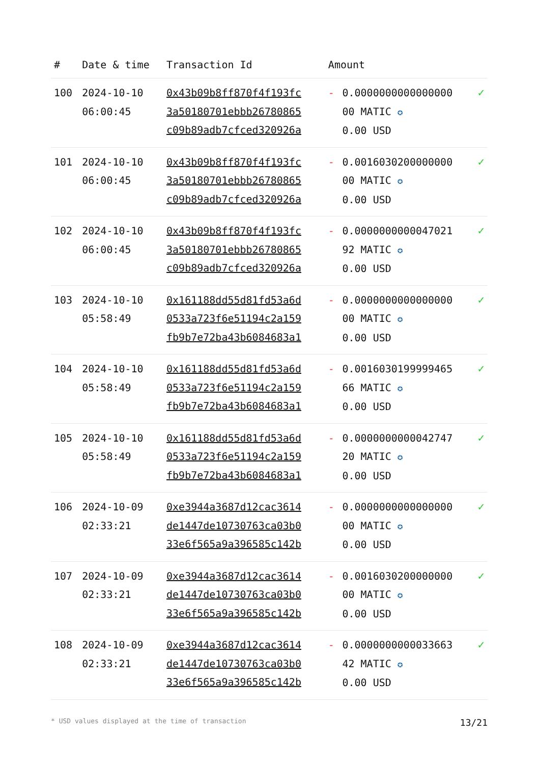| # | Date & time | Transaction Id | Amount | | |
| --- | --- | --- | --- | --- | --- |
| 100 | 2024-10-10 06:00:45 | 0x43b09b8ff870f4f193fc 3a50180701ebbb26780865 c09b89adb7cfced320926a | - | 0.0000000000000000 00 MATIC ✪ 0.00 USD | ✓ |
| 101 | 2024-10-10 06:00:45 | 0x43b09b8ff870f4f193fc 3a50180701ebbb26780865 c09b89adb7cfced320926a | - | 0.0016030200000000 00 MATIC ✪ 0.00 USD | ✓ |
| 102 | 2024-10-10 06:00:45 | 0x43b09b8ff870f4f193fc 3a50180701ebbb26780865 c09b89adb7cfced320926a | - | 0.0000000000047021 92 MATIC ✪ 0.00 USD | ✓ |
| 103 | 2024-10-10 05:58:49 | 0x161188dd55d81fd53a6d 0533a723f6e51194c2a159 fb9b7e72ba43b6084683a1 | - | 0.0000000000000000 00 MATIC ✪ 0.00 USD | ✓ |
| 104 | 2024-10-10 05:58:49 | 0x161188dd55d81fd53a6d 0533a723f6e51194c2a159 fb9b7e72ba43b6084683a1 | - | 0.0016030199999465 66 MATIC ✪ 0.00 USD | ✓ |
| 105 | 2024-10-10 05:58:49 | 0x161188dd55d81fd53a6d 0533a723f6e51194c2a159 fb9b7e72ba43b6084683a1 | - | 0.0000000000042747 20 MATIC ✪ 0.00 USD | ✓ |
| 106 | 2024-10-09 02:33:21 | 0xe3944a3687d12cac3614 de1447de10730763ca03b0 33e6f565a9a396585c142b | - | 0.0000000000000000 00 MATIC ✪ 0.00 USD | ✓ |
| 107 | 2024-10-09 02:33:21 | 0xe3944a3687d12cac3614 de1447de10730763ca03b0 33e6f565a9a396585c142b | - | 0.0016030200000000 00 MATIC ✪ 0.00 USD | ✓ |
| 108 | 2024-10-09 02:33:21 | 0xe3944a3687d12cac3614 de1447de10730763ca03b0 33e6f565a9a396585c142b | - | 0.0000000000033663 42 MATIC ✪ 0.00 USD | ✓ |
* USD values displayed at the time of transaction 13/21